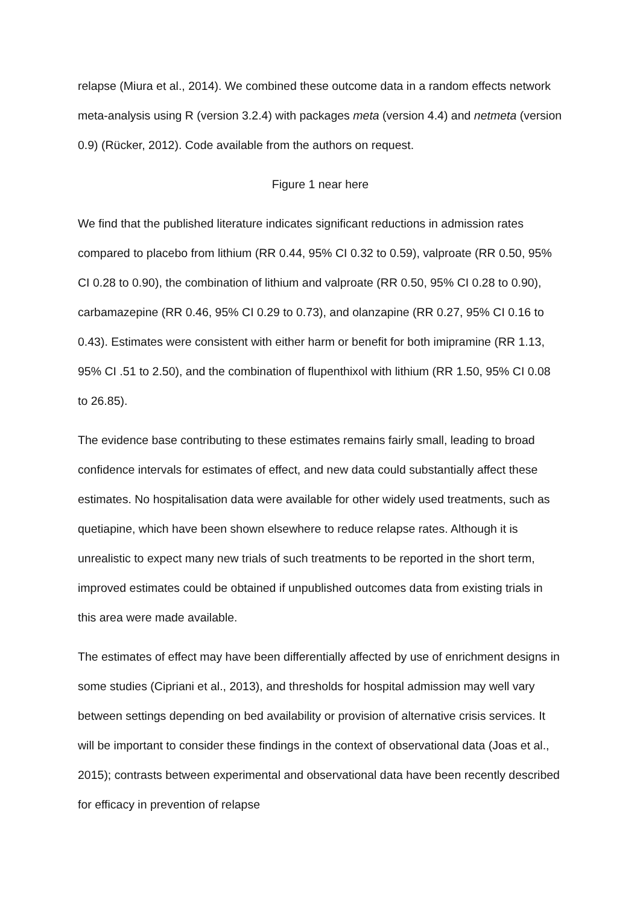relapse (Miura et al., 2014). We combined these outcome data in a random effects network meta-analysis using R (version 3.2.4) with packages meta (version 4.4) and netmeta (version 0.9) (Rücker, 2012). Code available from the authors on request.
Figure 1 near here
We find that the published literature indicates significant reductions in admission rates compared to placebo from lithium (RR 0.44, 95% CI 0.32 to 0.59), valproate (RR 0.50, 95% CI 0.28 to 0.90), the combination of lithium and valproate (RR 0.50, 95% CI 0.28 to 0.90), carbamazepine (RR 0.46, 95% CI 0.29 to 0.73), and olanzapine (RR 0.27, 95% CI 0.16 to 0.43). Estimates were consistent with either harm or benefit for both imipramine (RR 1.13, 95% CI .51 to 2.50), and the combination of flupenthixol with lithium (RR 1.50, 95% CI 0.08 to 26.85).
The evidence base contributing to these estimates remains fairly small, leading to broad confidence intervals for estimates of effect, and new data could substantially affect these estimates. No hospitalisation data were available for other widely used treatments, such as quetiapine, which have been shown elsewhere to reduce relapse rates. Although it is unrealistic to expect many new trials of such treatments to be reported in the short term, improved estimates could be obtained if unpublished outcomes data from existing trials in this area were made available.
The estimates of effect may have been differentially affected by use of enrichment designs in some studies (Cipriani et al., 2013), and thresholds for hospital admission may well vary between settings depending on bed availability or provision of alternative crisis services. It will be important to consider these findings in the context of observational data (Joas et al., 2015); contrasts between experimental and observational data have been recently described for efficacy in prevention of relapse